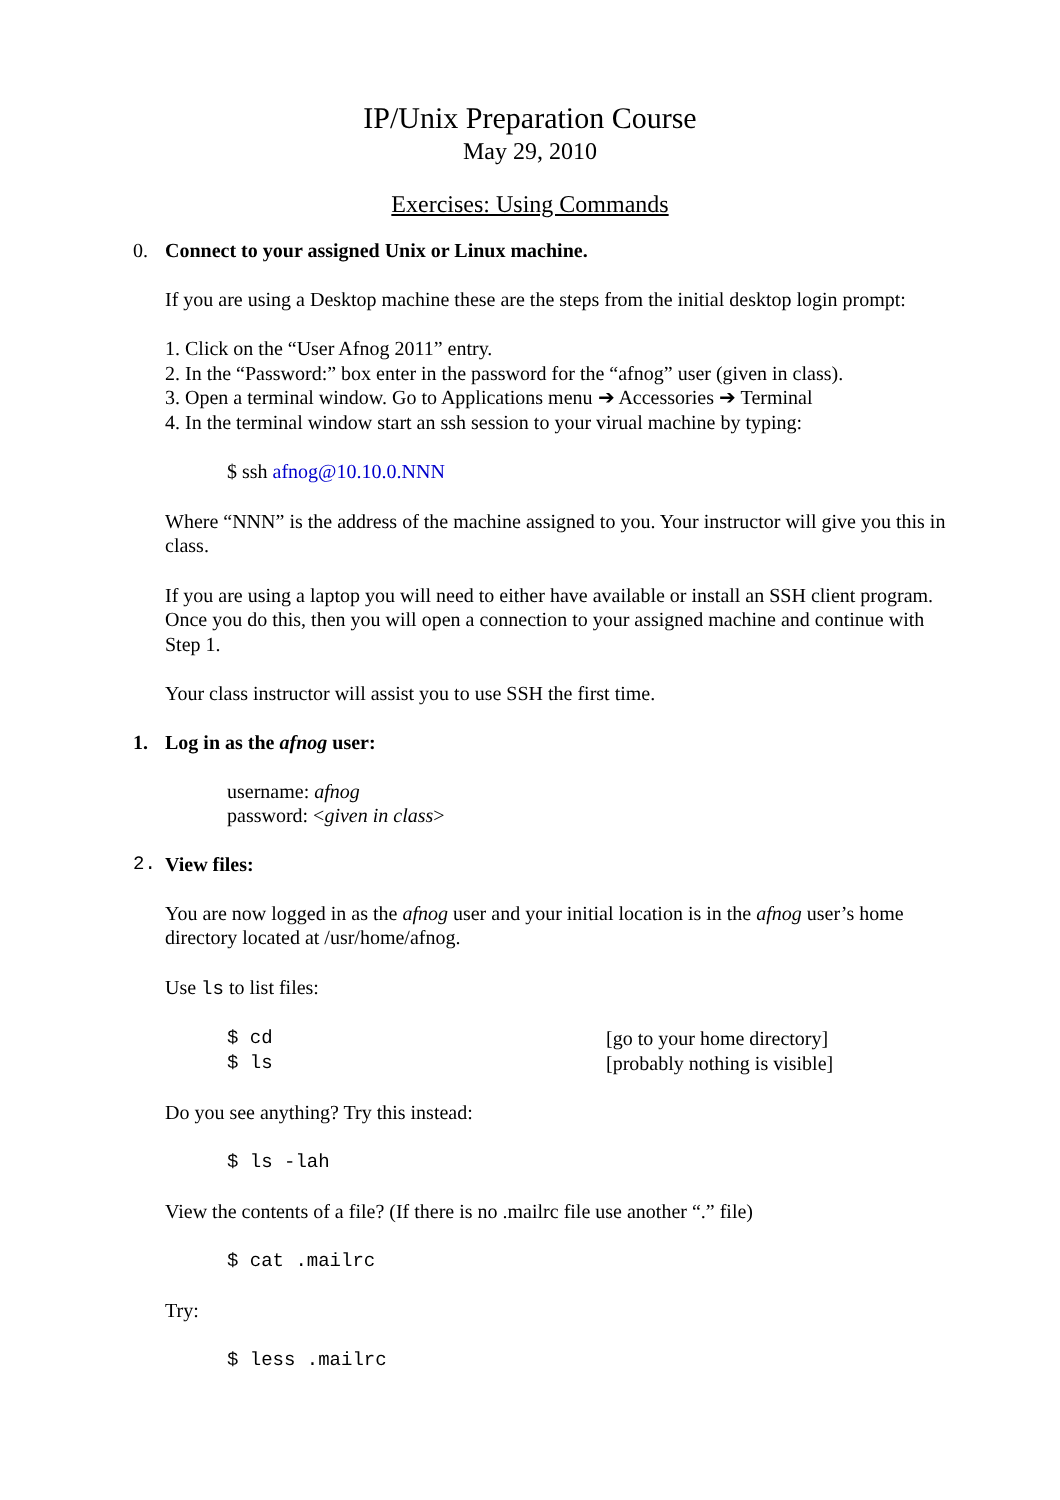IP/Unix Preparation Course
May 29, 2010
Exercises: Using Commands
0. Connect to your assigned Unix or Linux machine.
If you are using a Desktop machine these are the steps from the initial desktop login prompt:
1. Click on the “User Afnog 2011” entry.
2. In the “Password:” box enter in the password for the “afnog” user (given in class).
3. Open a terminal window. Go to Applications menu ➔ Accessories ➔ Terminal
4. In the terminal window start an ssh session to your virual machine by typing:
$ ssh afnog@10.10.0.NNN
Where “NNN” is the address of the machine assigned to you. Your instructor will give you this in class.
If you are using a laptop you will need to either have available or install an SSH client program. Once you do this, then you will open a connection to your assigned machine and continue with Step 1.
Your class instructor will assist you to use SSH the first time.
1. Log in as the afnog user:
username: afnog
password: <given in class>
2. View files:
You are now logged in as the afnog user and your initial location is in the afnog user’s home directory located at /usr/home/afnog.
Use ls to list files:
$ cd [go to your home directory]
$ ls [probably nothing is visible]
Do you see anything? Try this instead:
$ ls -lah
View the contents of a file? (If there is no .mailrc file use another “.” file)
$ cat .mailrc
Try:
$ less .mailrc